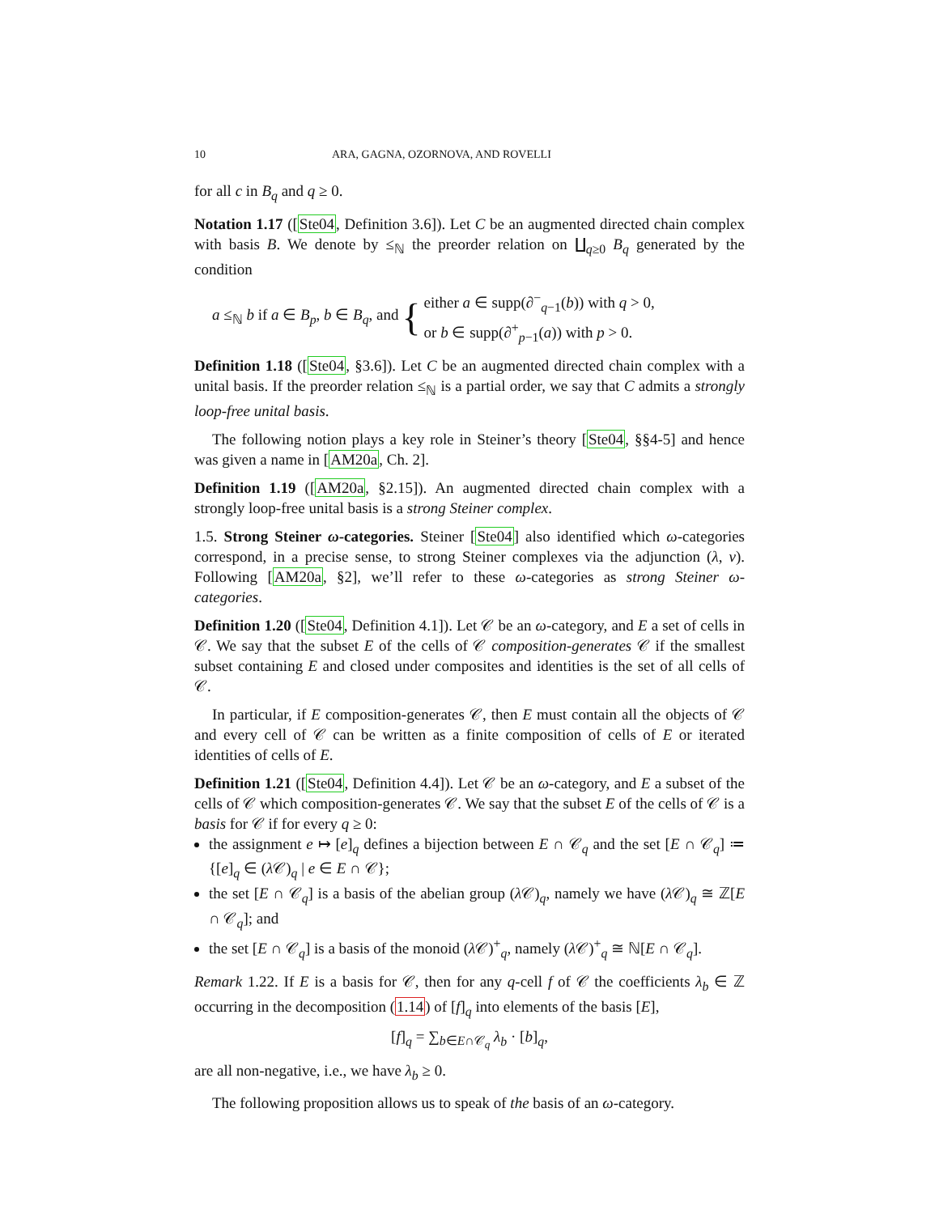10 ARA, GAGNA, OZORNOVA, AND ROVELLI
for all c in B<sub>q</sub> and q ≥ 0.
Notation 1.17 ([Ste04, Definition 3.6]). Let C be an augmented directed chain complex with basis B. We denote by ≤<sub>ℕ</sub> the preorder relation on ∐<sub>q≥0</sub> B<sub>q</sub> generated by the condition
a ≤<sub>ℕ</sub> b if a ∈ B<sub>p</sub>, b ∈ B<sub>q</sub>, and { either a ∈ supp(∂<sup>−</sup><sub>q−1</sub>(b)) with q > 0,
or b ∈ supp(∂<sup>+</sup><sub>p−1</sub>(a)) with p > 0.
Definition 1.18 ([Ste04, §3.6]). Let C be an augmented directed chain complex with a unital basis. If the preorder relation ≤<sub>ℕ</sub> is a partial order, we say that C admits a strongly loop-free unital basis.
The following notion plays a key role in Steiner’s theory [Ste04, §§4-5] and hence was given a name in [AM20a, Ch. 2].
Definition 1.19 ([AM20a, §2.15]). An augmented directed chain complex with a strongly loop-free unital basis is a strong Steiner complex.
1.5. Strong Steiner ω-categories. Steiner [Ste04] also identified which ω-categories correspond, in a precise sense, to strong Steiner complexes via the adjunction (λ, ν). Following [AM20a, §2], we’ll refer to these ω-categories as strong Steiner ω-categories.
Definition 1.20 ([Ste04, Definition 4.1]). Let 𝒞 be an ω-category, and E a set of cells in 𝒞. We say that the subset E of the cells of 𝒞 composition-generates 𝒞 if the smallest subset containing E and closed under composites and identities is the set of all cells of 𝒞.
In particular, if E composition-generates 𝒞, then E must contain all the objects of 𝒞 and every cell of 𝒞 can be written as a finite composition of cells of E or iterated identities of cells of E.
Definition 1.21 ([Ste04, Definition 4.4]). Let 𝒞 be an ω-category, and E a subset of the cells of 𝒞 which composition-generates 𝒞. We say that the subset E of the cells of 𝒞 is a basis for 𝒞 if for every q ≥ 0:
the assignment e ↦ [e]<sub>q</sub> defines a bijection between E ∩ 𝒞<sub>q</sub> and the set [E ∩ 𝒞<sub>q</sub>] ≔ {[e]<sub>q</sub> ∈ (λ 𝒞)<sub>q</sub> | e ∈ E ∩ 𝒞};
the set [E ∩ 𝒞<sub>q</sub>] is a basis of the abelian group (λ 𝒞)<sub>q</sub>, namely we have (λ 𝒞)<sub>q</sub> ≅ ℤ[E ∩ 𝒞<sub>q</sub>]; and
the set [E ∩ 𝒞<sub>q</sub>] is a basis of the monoid (λ 𝒞)<sup>+</sup><sub>q</sub>, namely (λ 𝒞)<sup>+</sup><sub>q</sub> ≅ ℕ[E ∩ 𝒞<sub>q</sub>].
Remark 1.22. If E is a basis for 𝒞, then for any q-cell f of 𝒞 the coefficients λ<sub>b</sub> ∈ ℤ occurring in the decomposition (1.14) of [f]<sub>q</sub> into elements of the basis [E],
[f]<sub>q</sub> = ∑<sub>b∈E∩𝒞<sub>q</sub></sub> λ<sub>b</sub> · [b]<sub>q</sub>,
are all non-negative, i.e., we have λ<sub>b</sub> ≥ 0.
The following proposition allows us to speak of the basis of an ω-category.